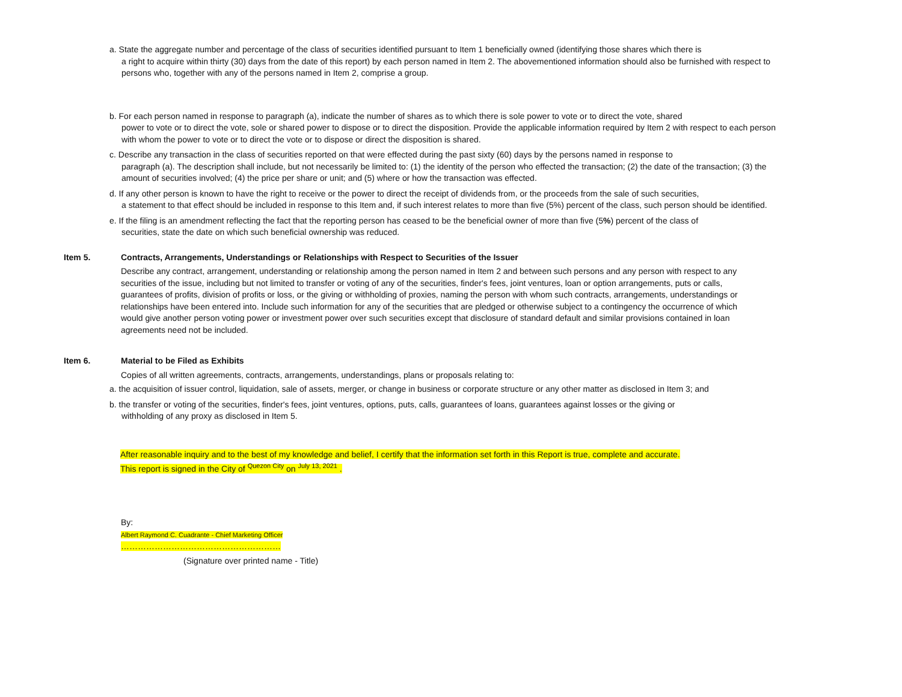a. State the aggregate number and percentage of the class of securities identified pursuant to Item 1 beneficially owned (identifying those shares which there is
a right to acquire within thirty (30) days from the date of this report) by each person named in Item 2. The abovementioned information should also be furnished with respect to persons who, together with any of the persons named in Item 2, comprise a group.
b. For each person named in response to paragraph (a), indicate the number of shares as to which there is sole power to vote or to direct the vote, shared
power to vote or to direct the vote, sole or shared power to dispose or to direct the disposition. Provide the applicable information required by Item 2 with respect to each person with whom the power to vote or to direct the vote or to dispose or direct the disposition is shared.
c. Describe any transaction in the class of securities reported on that were effected during the past sixty (60) days by the persons named in response to
paragraph (a). The description shall include, but not necessarily be limited to: (1) the identity of the person who effected the transaction; (2) the date of the transaction; (3) the amount of securities involved; (4) the price per share or unit; and (5) where or how the transaction was effected.
d. If any other person is known to have the right to receive or the power to direct the receipt of dividends from, or the proceeds from the sale of such securities,
a statement to that effect should be included in response to this Item and, if such interest relates to more than five (5%) percent of the class, such person should be identified.
e. If the filing is an amendment reflecting the fact that the reporting person has ceased to be the beneficial owner of more than five (5%) percent of the class of
securities, state the date on which such beneficial ownership was reduced.
Item 5. Contracts, Arrangements, Understandings or Relationships with Respect to Securities of the Issuer
Describe any contract, arrangement, understanding or relationship among the person named in Item 2 and between such persons and any person with respect to any securities of the issue, including but not limited to transfer or voting of any of the securities, finder's fees, joint ventures, loan or option arrangements, puts or calls, guarantees of profits, division of profits or loss, or the giving or withholding of proxies, naming the person with whom such contracts, arrangements, understandings or relationships have been entered into. Include such information for any of the securities that are pledged or otherwise subject to a contingency the occurrence of which would give another person voting power or investment power over such securities except that disclosure of standard default and similar provisions contained in loan agreements need not be included.
Item 6. Material to be Filed as Exhibits
Copies of all written agreements, contracts, arrangements, understandings, plans or proposals relating to:
a. the acquisition of issuer control, liquidation, sale of assets, merger, or change in business or corporate structure or any other matter as disclosed in Item 3; and
b. the transfer or voting of the securities, finder's fees, joint ventures, options, puts, calls, guarantees of loans, guarantees against losses or the giving or
withholding of any proxy as disclosed in Item 5.
After reasonable inquiry and to the best of my knowledge and belief, I certify that the information set forth in this Report is true, complete and accurate.
This report is signed in the City of <sup>Quezon City</sup> on <sup>July 13, 2021</sup> .
By:
Albert Raymond C. Cuadrante - Chief Marketing Officer
…………………………………………………
(Signature over printed name - Title)